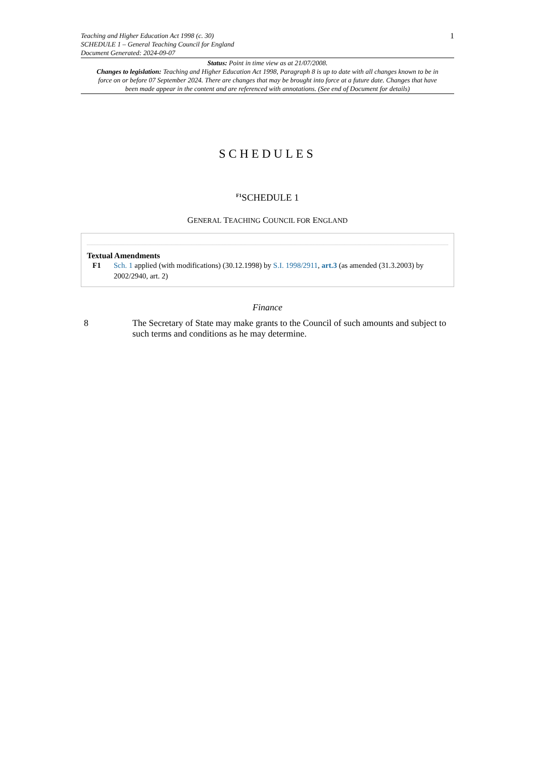Teaching and Higher Education Act 1998 (c. 30)
SCHEDULE 1 – General Teaching Council for England
Document Generated: 2024-09-07
1
Status: Point in time view as at 21/07/2008.
Changes to legislation: Teaching and Higher Education Act 1998, Paragraph 8 is up to date with all changes known to be in force on or before 07 September 2024. There are changes that may be brought into force at a future date. Changes that have been made appear in the content and are referenced with annotations. (See end of Document for details)
SCHEDULES
<sup>F1</sup>SCHEDULE 1
GENERAL TEACHING COUNCIL FOR ENGLAND
Textual Amendments
F1 Sch. 1 applied (with modifications) (30.12.1998) by S.I. 1998/2911, art.3 (as amended (31.3.2003) by 2002/2940, art. 2)
Finance
8 The Secretary of State may make grants to the Council of such amounts and subject to such terms and conditions as he may determine.